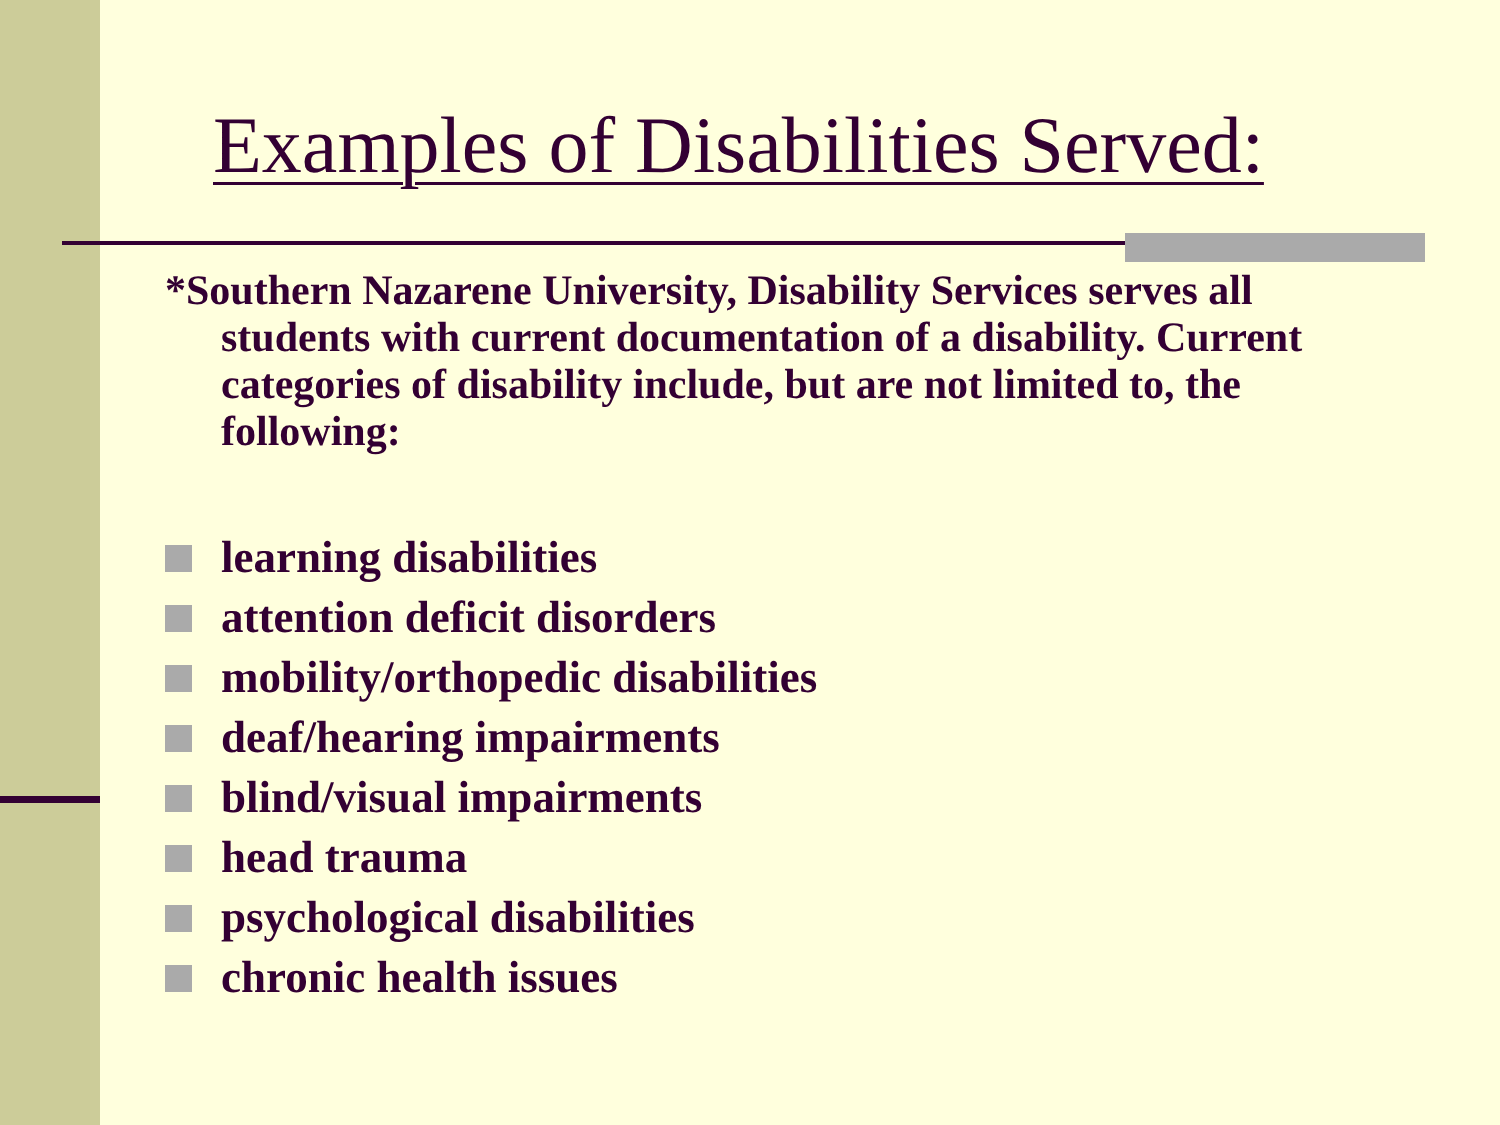Examples of Disabilities Served:
*Southern Nazarene University, Disability Services serves all students with current documentation of a disability. Current categories of disability include, but are not limited to, the following:
learning disabilities
attention deficit disorders
mobility/orthopedic disabilities
deaf/hearing impairments
blind/visual impairments
head trauma
psychological disabilities
chronic health issues